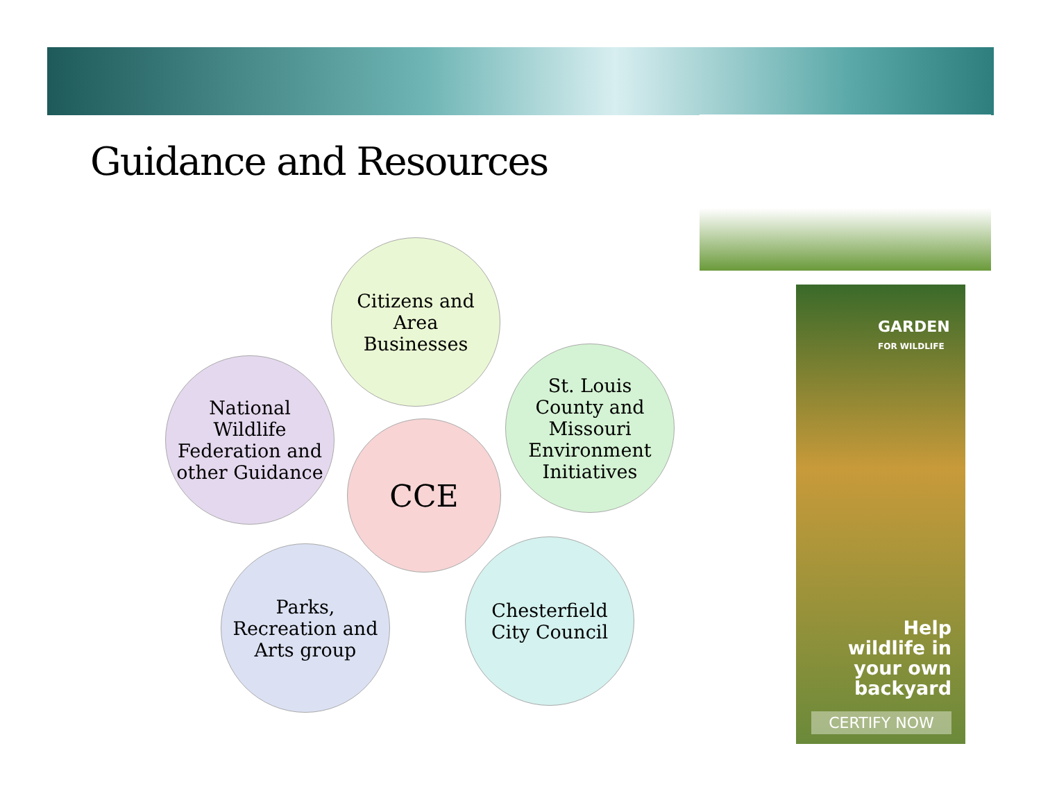Guidance and Resources
Citizens and Area Businesses
St. Louis County and Missouri Environment Initiatives
Chesterfield City Council
Parks, Recreation and Arts group
National Wildlife Federation and other Guidance
CCE
GARDEN
FOR WILDLIFE
Help
wildlife in
your own
backyard
CERTIFY NOW